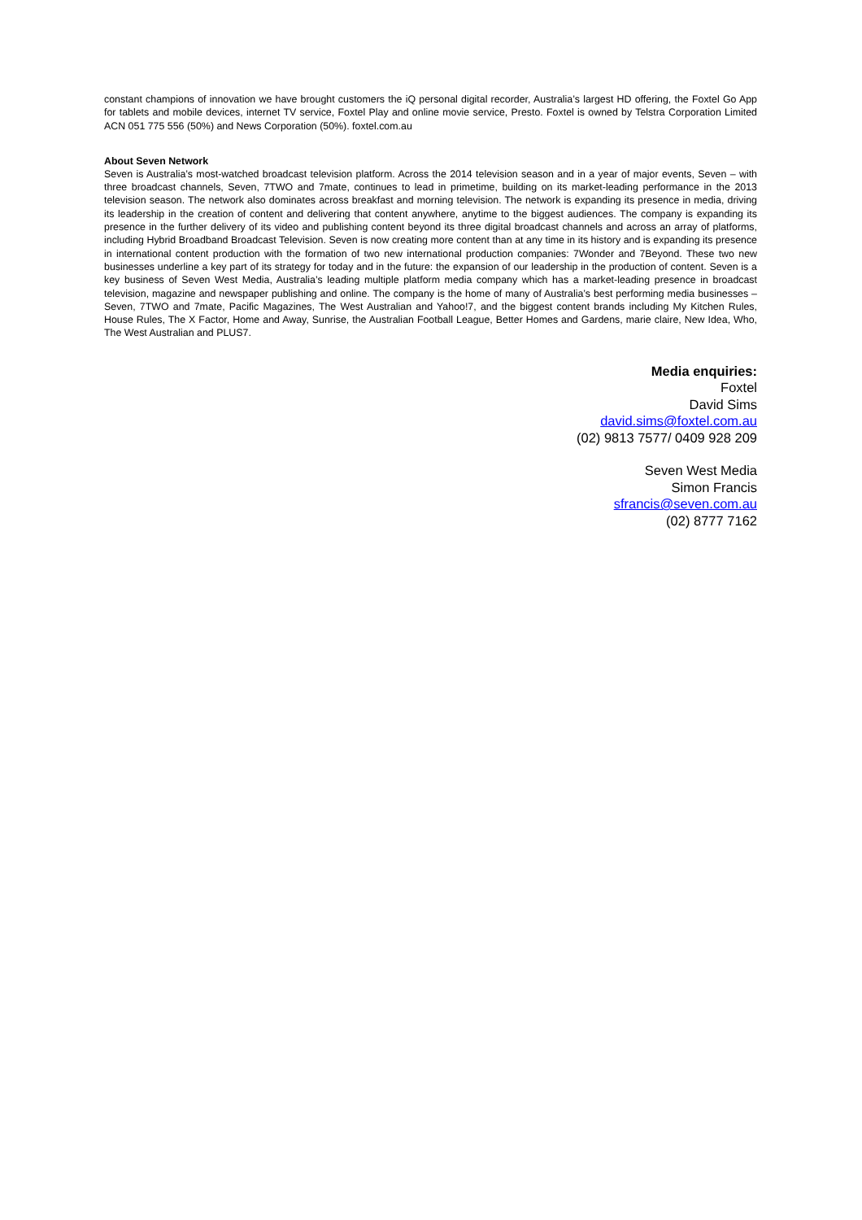constant champions of innovation we have brought customers the iQ personal digital recorder, Australia’s largest HD offering, the Foxtel Go App for tablets and mobile devices, internet TV service, Foxtel Play and online movie service, Presto. Foxtel is owned by Telstra Corporation Limited ACN 051 775 556 (50%) and News Corporation (50%). foxtel.com.au
About Seven Network
Seven is Australia’s most-watched broadcast television platform. Across the 2014 television season and in a year of major events, Seven – with three broadcast channels, Seven, 7TWO and 7mate, continues to lead in primetime, building on its market-leading performance in the 2013 television season. The network also dominates across breakfast and morning television. The network is expanding its presence in media, driving its leadership in the creation of content and delivering that content anywhere, anytime to the biggest audiences. The company is expanding its presence in the further delivery of its video and publishing content beyond its three digital broadcast channels and across an array of platforms, including Hybrid Broadband Broadcast Television. Seven is now creating more content than at any time in its history and is expanding its presence in international content production with the formation of two new international production companies: 7Wonder and 7Beyond. These two new businesses underline a key part of its strategy for today and in the future: the expansion of our leadership in the production of content. Seven is a key business of Seven West Media, Australia’s leading multiple platform media company which has a market-leading presence in broadcast television, magazine and newspaper publishing and online. The company is the home of many of Australia’s best performing media businesses – Seven, 7TWO and 7mate, Pacific Magazines, The West Australian and Yahoo!7, and the biggest content brands including My Kitchen Rules, House Rules, The X Factor, Home and Away, Sunrise, the Australian Football League, Better Homes and Gardens, marie claire, New Idea, Who, The West Australian and PLUS7.
Media enquiries:
Foxtel
David Sims
david.sims@foxtel.com.au
(02) 9813 7577/ 0409 928 209
Seven West Media
Simon Francis
sfrancis@seven.com.au
(02) 8777 7162